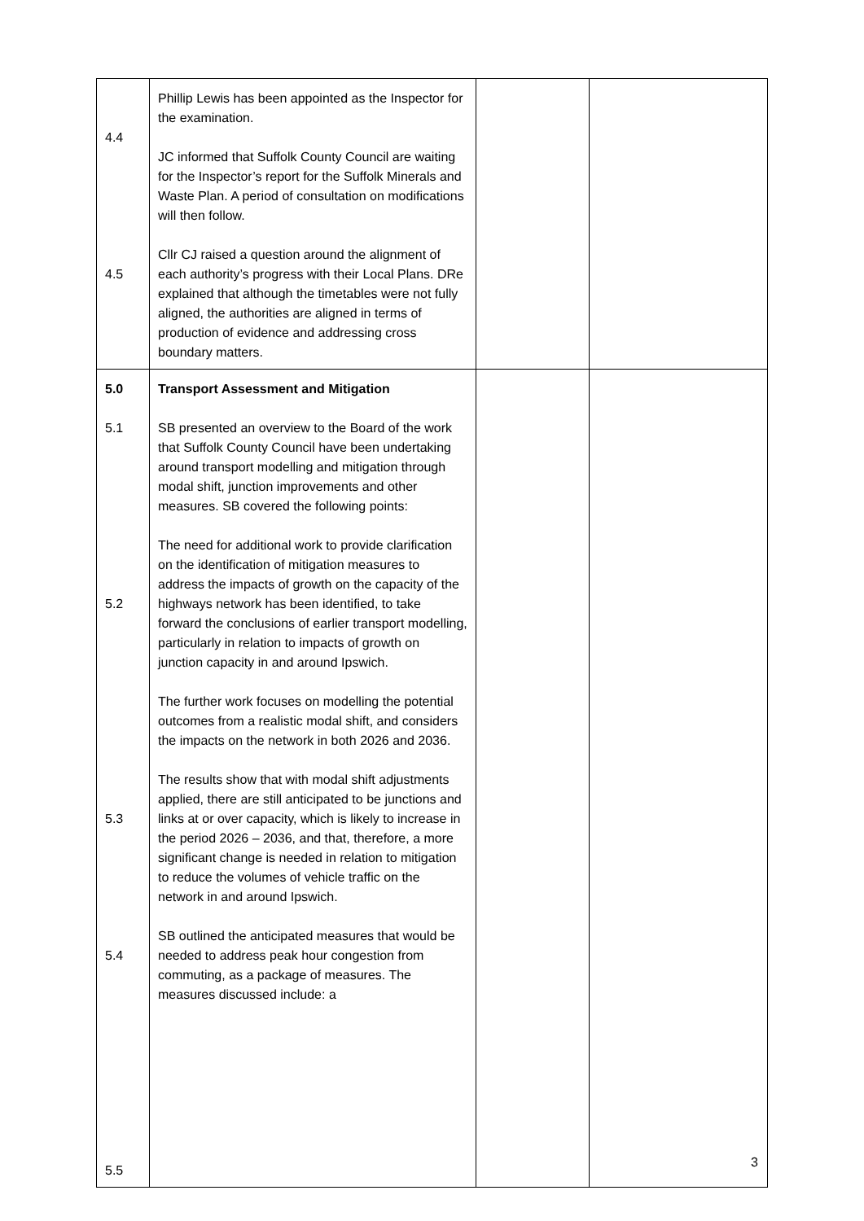| 4.4 4.5 | Phillip Lewis has been appointed as the Inspector for the examination. JC informed that Suffolk County Council are waiting for the Inspector’s report for the Suffolk Minerals and Waste Plan. A period of consultation on modifications will then follow. Cllr CJ raised a question around the alignment of each authority’s progress with their Local Plans. DRe explained that although the timetables were not fully aligned, the authorities are aligned in terms of production of evidence and addressing cross boundary matters. | | |
| 5.0 5.1 5.2 5.3 5.4 5.5 | Transport Assessment and Mitigation SB presented an overview to the Board of the work that Suffolk County Council have been undertaking around transport modelling and mitigation through modal shift, junction improvements and other measures. SB covered the following points: The need for additional work to provide clarification on the identification of mitigation measures to address the impacts of growth on the capacity of the highways network has been identified, to take forward the conclusions of earlier transport modelling, particularly in relation to impacts of growth on junction capacity in and around Ipswich. The further work focuses on modelling the potential outcomes from a realistic modal shift, and considers the impacts on the network in both 2026 and 2036. The results show that with modal shift adjustments applied, there are still anticipated to be junctions and links at or over capacity, which is likely to increase in the period 2026 – 2036, and that, therefore, a more significant change is needed in relation to mitigation to reduce the volumes of vehicle traffic on the network in and around Ipswich. SB outlined the anticipated measures that would be needed to address peak hour congestion from commuting, as a package of measures. The measures discussed include: a | | |
3